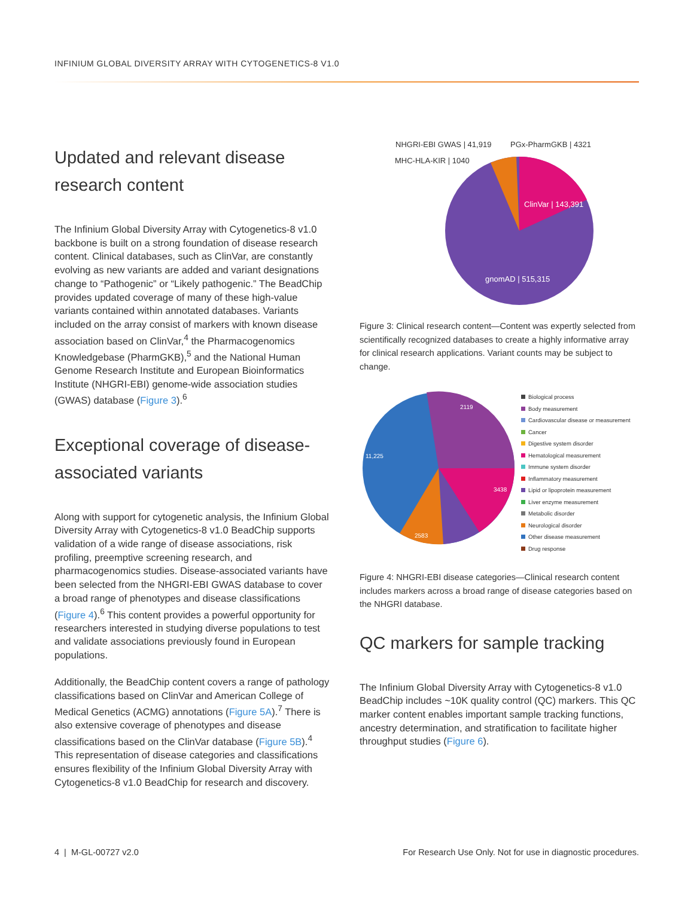INFINIUM GLOBAL DIVERSITY ARRAY WITH CYTOGENETICS-8 V1.0
Updated and relevant disease research content
The Infinium Global Diversity Array with Cytogenetics-8 v1.0 backbone is built on a strong foundation of disease research content. Clinical databases, such as ClinVar, are constantly evolving as new variants are added and variant designations change to “Pathogenic” or “Likely pathogenic.” The BeadChip provides updated coverage of many of these high-value variants contained within annotated databases. Variants included on the array consist of markers with known disease association based on ClinVar,<sup>4</sup> the Pharmacogenomics Knowledgebase (PharmGKB),<sup>5</sup> and the National Human Genome Research Institute and European Bioinformatics Institute (NHGRI-EBI) genome-wide association studies (GWAS) database (Figure 3).<sup>6</sup>
Exceptional coverage of disease-associated variants
Along with support for cytogenetic analysis, the Infinium Global Diversity Array with Cytogenetics-8 v1.0 BeadChip supports validation of a wide range of disease associations, risk profiling, preemptive screening research, and pharmacogenomics studies. Disease-associated variants have been selected from the NHGRI-EBI GWAS database to cover a broad range of phenotypes and disease classifications (Figure 4).<sup>6</sup> This content provides a powerful opportunity for researchers interested in studying diverse populations to test and validate associations previously found in European populations.
Additionally, the BeadChip content covers a range of pathology classifications based on ClinVar and American College of Medical Genetics (ACMG) annotations (Figure 5A).<sup>7</sup> There is also extensive coverage of phenotypes and disease classifications based on the ClinVar database (Figure 5B).<sup>4</sup> This representation of disease categories and classifications ensures flexibility of the Infinium Global Diversity Array with Cytogenetics-8 v1.0 BeadChip for research and discovery.
NHGRI-EBI GWAS | 41,919
PGx-PharmGKB | 4321
MHC-HLA-KIR | 1040
ClinVar | 143,391
gnomAD | 515,315
Figure 3: Clinical research content—Content was expertly selected from scientifically recognized databases to create a highly informative array for clinical research applications. Variant counts may be subject to change.
11,225
2583
3438
2119
Biological process
Body measurement
Cardiovascular disease or measurement
Cancer
Digestive system disorder
Hematological measurement
Immune system disorder
Inflammatory measurement
Lipid or lipoprotein measurement
Liver enzyme measurement
Metabolic disorder
Neurological disorder
Other disease measurement
Drug response
Figure 4: NHGRI-EBI disease categories—Clinical research content includes markers across a broad range of disease categories based on the NHGRI database.
QC markers for sample tracking
The Infinium Global Diversity Array with Cytogenetics-8 v1.0 BeadChip includes ~10K quality control (QC) markers. This QC marker content enables important sample tracking functions, ancestry determination, and stratification to facilitate higher throughput studies (Figure 6).
4 | M-GL-00727 v2.0
For Research Use Only. Not for use in diagnostic procedures.